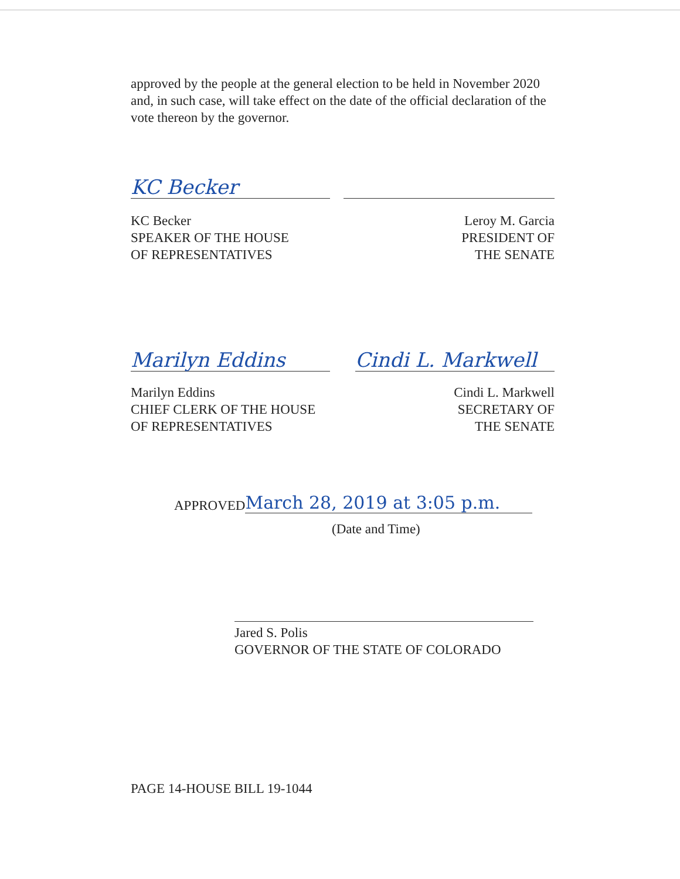approved by the people at the general election to be held in November 2020 and, in such case, will take effect on the date of the official declaration of the vote thereon by the governor.
KC Becker
KC Becker
SPEAKER OF THE HOUSE
OF REPRESENTATIVES
Leroy M. Garcia
PRESIDENT OF
THE SENATE
Marilyn Eddins Cindi L. Markwell
Marilyn Eddins
CHIEF CLERK OF THE HOUSE
OF REPRESENTATIVES
Cindi L. Markwell
SECRETARY OF
THE SENATE
APPROVED March 28, 2019 at 3:05 p.m.
(Date and Time)
Jared S. Polis
GOVERNOR OF THE STATE OF COLORADO
PAGE 14-HOUSE BILL 19-1044